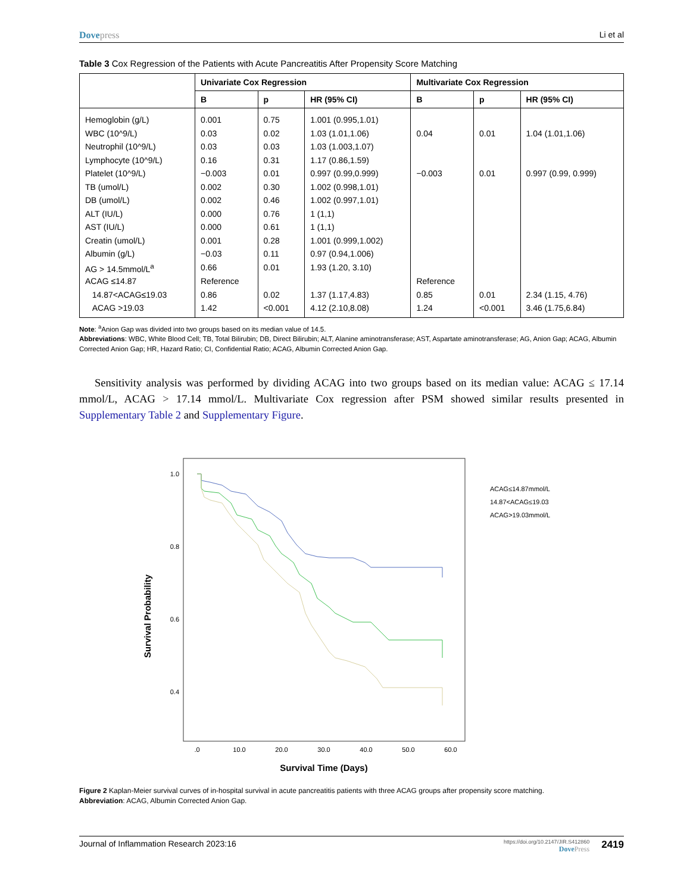Dovepress Li et al
Table 3 Cox Regression of the Patients with Acute Pancreatitis After Propensity Score Matching
| | Univariate Cox Regression | | | Multivariate Cox Regression | | |
| --- | --- | --- | --- | --- | --- | --- |
| | B | p | HR (95% CI) | B | p | HR (95% CI) |
| Hemoglobin (g/L) | 0.001 | 0.75 | 1.001 (0.995,1.01) | | | |
| WBC (10^9/L) | 0.03 | 0.02 | 1.03 (1.01,1.06) | 0.04 | 0.01 | 1.04 (1.01,1.06) |
| Neutrophil (10^9/L) | 0.03 | 0.03 | 1.03 (1.003,1.07) | | | |
| Lymphocyte (10^9/L) | 0.16 | 0.31 | 1.17 (0.86,1.59) | | | |
| Platelet (10^9/L) | −0.003 | 0.01 | 0.997 (0.99,0.999) | −0.003 | 0.01 | 0.997 (0.99, 0.999) |
| TB (umol/L) | 0.002 | 0.30 | 1.002 (0.998,1.01) | | | |
| DB (umol/L) | 0.002 | 0.46 | 1.002 (0.997,1.01) | | | |
| ALT (IU/L) | 0.000 | 0.76 | 1 (1,1) | | | |
| AST (IU/L) | 0.000 | 0.61 | 1 (1,1) | | | |
| Creatin (umol/L) | 0.001 | 0.28 | 1.001 (0.999,1.002) | | | |
| Albumin (g/L) | −0.03 | 0.11 | 0.97 (0.94,1.006) | | | |
| AG > 14.5mmol/L<sup>a</sup> | 0.66 | 0.01 | 1.93 (1.20, 3.10) | | | |
| ACAG ≤14.87 | Reference | | | Reference | | |
| 14.87<ACAG≤19.03 | 0.86 | 0.02 | 1.37 (1.17,4.83) | 0.85 | 0.01 | 2.34 (1.15, 4.76) |
| ACAG >19.03 | 1.42 | <0.001 | 4.12 (2.10,8.08) | 1.24 | <0.001 | 3.46 (1.75,6.84) |
Note: <sup>a</sup>Anion Gap was divided into two groups based on its median value of 14.5.
Abbreviations: WBC, White Blood Cell; TB, Total Bilirubin; DB, Direct Bilirubin; ALT, Alanine aminotransferase; AST, Aspartate aminotransferase; AG, Anion Gap; ACAG, Albumin Corrected Anion Gap; HR, Hazard Ratio; CI, Confidential Ratio; ACAG, Albumin Corrected Anion Gap.
Sensitivity analysis was performed by dividing ACAG into two groups based on its median value: ACAG ≤ 17.14 mmol/L, ACAG > 17.14 mmol/L. Multivariate Cox regression after PSM showed similar results presented in Supplementary Table 2 and Supplementary Figure.
Survival Probability
1.0
0.8
0.6
0.4
.0
10.0
20.0
30.0
40.0
50.0
60.0
Survival Time (Days)
ACAG≤14.87mmol/L
14.87<ACAG≤19.03
ACAG>19.03mmol/L
Figure 2 Kaplan-Meier survival curves of in-hospital survival in acute pancreatitis patients with three ACAG groups after propensity score matching.
Abbreviation: ACAG, Albumin Corrected Anion Gap.
Journal of Inflammation Research 2023:16
https://doi.org/10.2147/JIR.S412860
DovePress
2419